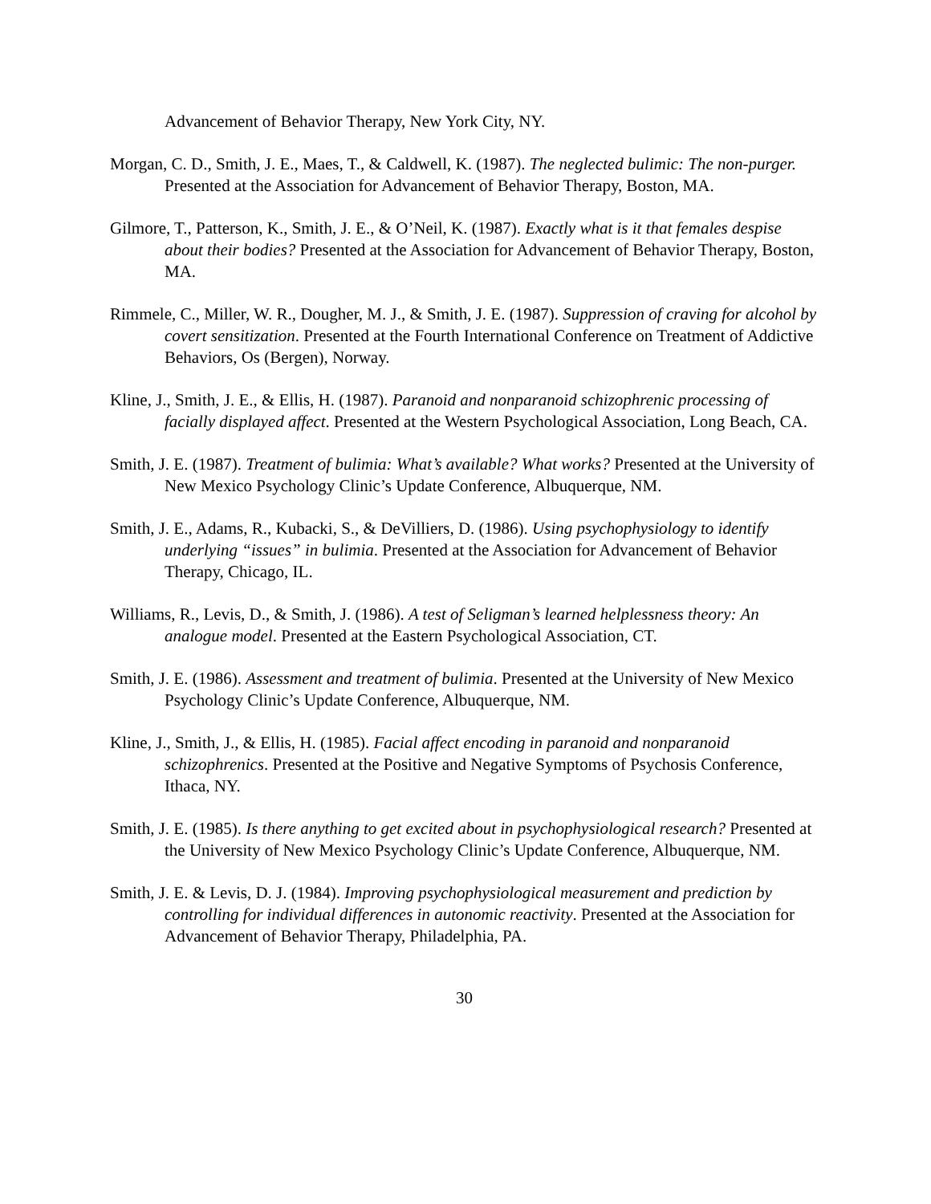Advancement of Behavior Therapy, New York City, NY.
Morgan, C. D., Smith, J. E., Maes, T., & Caldwell, K. (1987). The neglected bulimic: The non-purger. Presented at the Association for Advancement of Behavior Therapy, Boston, MA.
Gilmore, T., Patterson, K., Smith, J. E., & O’Neil, K. (1987). Exactly what is it that females despise about their bodies? Presented at the Association for Advancement of Behavior Therapy, Boston, MA.
Rimmele, C., Miller, W. R., Dougher, M. J., & Smith, J. E. (1987). Suppression of craving for alcohol by covert sensitization. Presented at the Fourth International Conference on Treatment of Addictive Behaviors, Os (Bergen), Norway.
Kline, J., Smith, J. E., & Ellis, H. (1987). Paranoid and nonparanoid schizophrenic processing of facially displayed affect. Presented at the Western Psychological Association, Long Beach, CA.
Smith, J. E. (1987). Treatment of bulimia: What’s available? What works? Presented at the University of New Mexico Psychology Clinic’s Update Conference, Albuquerque, NM.
Smith, J. E., Adams, R., Kubacki, S., & DeVilliers, D. (1986). Using psychophysiology to identify underlying “issues” in bulimia. Presented at the Association for Advancement of Behavior Therapy, Chicago, IL.
Williams, R., Levis, D., & Smith, J. (1986). A test of Seligman’s learned helplessness theory: An analogue model. Presented at the Eastern Psychological Association, CT.
Smith, J. E. (1986). Assessment and treatment of bulimia. Presented at the University of New Mexico Psychology Clinic’s Update Conference, Albuquerque, NM.
Kline, J., Smith, J., & Ellis, H. (1985). Facial affect encoding in paranoid and nonparanoid schizophrenics. Presented at the Positive and Negative Symptoms of Psychosis Conference, Ithaca, NY.
Smith, J. E. (1985). Is there anything to get excited about in psychophysiological research? Presented at the University of New Mexico Psychology Clinic’s Update Conference, Albuquerque, NM.
Smith, J. E. & Levis, D. J. (1984). Improving psychophysiological measurement and prediction by controlling for individual differences in autonomic reactivity. Presented at the Association for Advancement of Behavior Therapy, Philadelphia, PA.
30